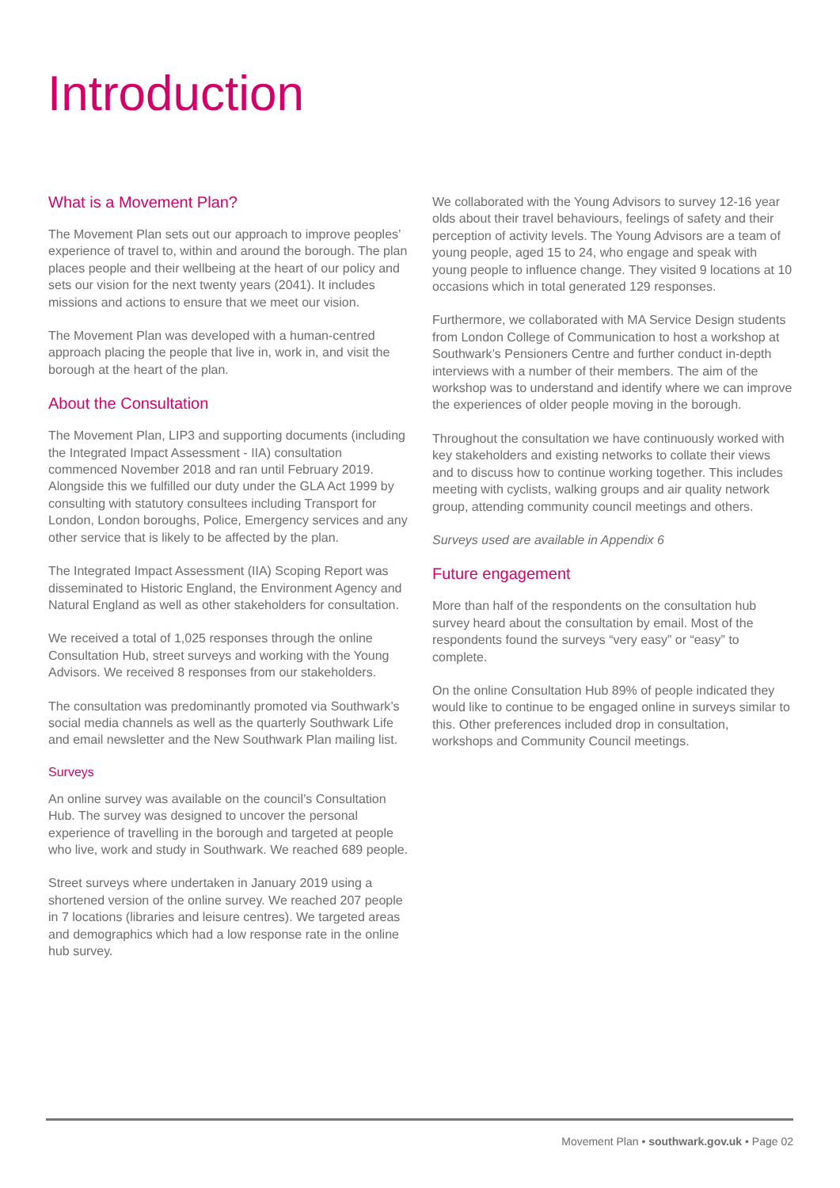Introduction
What is a Movement Plan?
The Movement Plan sets out our approach to improve peoples’ experience of travel to, within and around the borough. The plan places people and their wellbeing at the heart of our policy and sets our vision for the next twenty years (2041). It includes missions and actions to ensure that we meet our vision.
The Movement Plan was developed with a human-centred approach placing the people that live in, work in, and visit the borough at the heart of the plan.
About the Consultation
The Movement Plan, LIP3 and supporting documents (including the Integrated Impact Assessment - IIA) consultation commenced November 2018 and ran until February 2019. Alongside this we fulfilled our duty under the GLA Act 1999 by consulting with statutory consultees including Transport for London, London boroughs, Police, Emergency services and any other service that is likely to be affected by the plan.
The Integrated Impact Assessment (IIA) Scoping Report was disseminated to Historic England, the Environment Agency and Natural England as well as other stakeholders for consultation.
We received a total of 1,025 responses through the online Consultation Hub, street surveys and working with the Young Advisors. We received 8 responses from our stakeholders.
The consultation was predominantly promoted via Southwark’s social media channels as well as the quarterly Southwark Life and email newsletter and the New Southwark Plan mailing list.
Surveys
An online survey was available on the council’s Consultation Hub. The survey was designed to uncover the personal experience of travelling in the borough and targeted at people who live, work and study in Southwark. We reached 689 people.
Street surveys where undertaken in January 2019 using a shortened version of the online survey. We reached 207 people in 7 locations (libraries and leisure centres). We targeted areas and demographics which had a low response rate in the online hub survey.
We collaborated with the Young Advisors to survey 12-16 year olds about their travel behaviours, feelings of safety and their perception of activity levels. The Young Advisors are a team of young people, aged 15 to 24, who engage and speak with young people to influence change. They visited 9 locations at 10 occasions which in total generated 129 responses.
Furthermore, we collaborated with MA Service Design students from London College of Communication to host a workshop at Southwark’s Pensioners Centre and further conduct in-depth interviews with a number of their members. The aim of the workshop was to understand and identify where we can improve the experiences of older people moving in the borough.
Throughout the consultation we have continuously worked with key stakeholders and existing networks to collate their views and to discuss how to continue working together. This includes meeting with cyclists, walking groups and air quality network group, attending community council meetings and others.
Surveys used are available in Appendix 6
Future engagement
More than half of the respondents on the consultation hub survey heard about the consultation by email. Most of the respondents found the surveys “very easy” or “easy” to complete.
On the online Consultation Hub 89% of people indicated they would like to continue to be engaged online in surveys similar to this. Other preferences included drop in consultation, workshops and Community Council meetings.
Movement Plan • southwark.gov.uk • Page 02